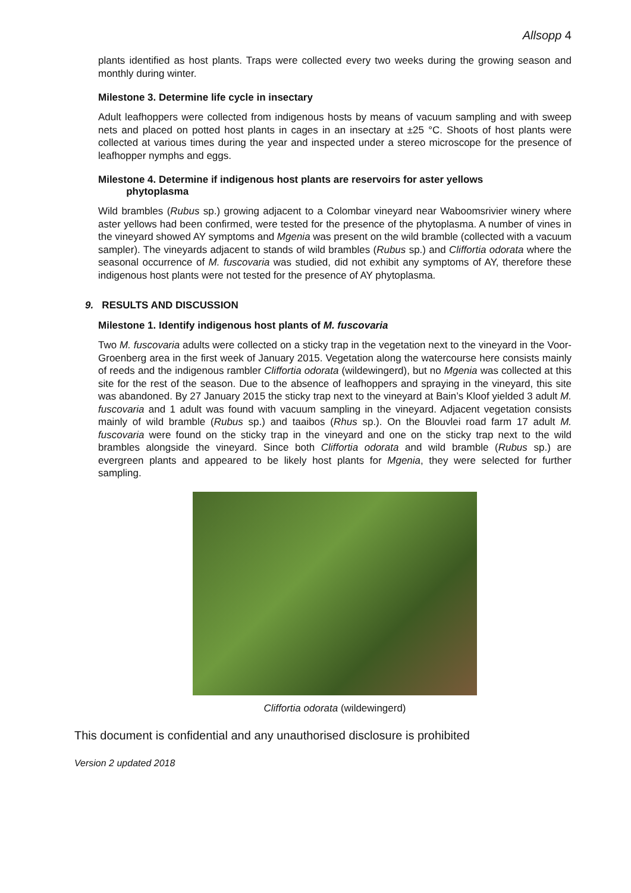Allsopp 4
plants identified as host plants. Traps were collected every two weeks during the growing season and monthly during winter.
Milestone 3. Determine life cycle in insectary
Adult leafhoppers were collected from indigenous hosts by means of vacuum sampling and with sweep nets and placed on potted host plants in cages in an insectary at ±25 °C. Shoots of host plants were collected at various times during the year and inspected under a stereo microscope for the presence of leafhopper nymphs and eggs.
Milestone 4. Determine if indigenous host plants are reservoirs for aster yellows
phytoplasma
Wild brambles (Rubus sp.) growing adjacent to a Colombar vineyard near Waboomsrivier winery where aster yellows had been confirmed, were tested for the presence of the phytoplasma. A number of vines in the vineyard showed AY symptoms and Mgenia was present on the wild bramble (collected with a vacuum sampler). The vineyards adjacent to stands of wild brambles (Rubus sp.) and Cliffortia odorata where the seasonal occurrence of M. fuscovaria was studied, did not exhibit any symptoms of AY, therefore these indigenous host plants were not tested for the presence of AY phytoplasma.
9. RESULTS AND DISCUSSION
Milestone 1. Identify indigenous host plants of M. fuscovaria
Two M. fuscovaria adults were collected on a sticky trap in the vegetation next to the vineyard in the Voor-Groenberg area in the first week of January 2015. Vegetation along the watercourse here consists mainly of reeds and the indigenous rambler Cliffortia odorata (wildewingerd), but no Mgenia was collected at this site for the rest of the season. Due to the absence of leafhoppers and spraying in the vineyard, this site was abandoned. By 27 January 2015 the sticky trap next to the vineyard at Bain’s Kloof yielded 3 adult M. fuscovaria and 1 adult was found with vacuum sampling in the vineyard. Adjacent vegetation consists mainly of wild bramble (Rubus sp.) and taaibos (Rhus sp.). On the Blouvlei road farm 17 adult M. fuscovaria were found on the sticky trap in the vineyard and one on the sticky trap next to the wild brambles alongside the vineyard. Since both Cliffortia odorata and wild bramble (Rubus sp.) are evergreen plants and appeared to be likely host plants for Mgenia, they were selected for further sampling.
Cliffortia odorata (wildewingerd)
This document is confidential and any unauthorised disclosure is prohibited
Version 2 updated 2018